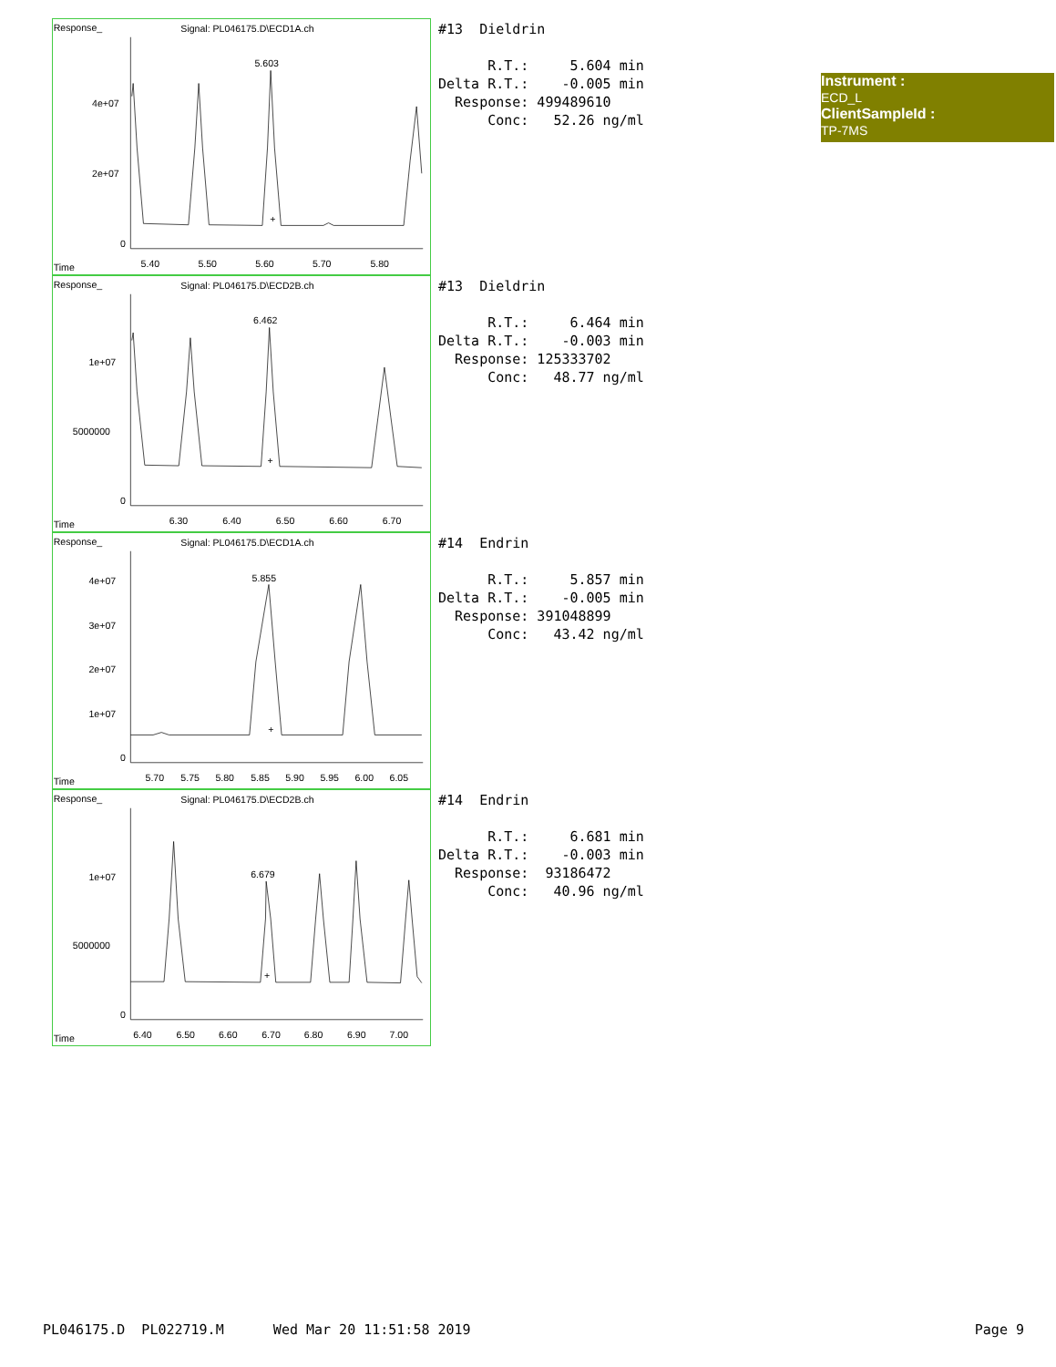Response_
Signal: PL046175.D\ECD1A.ch
4e+07
2e+07
0
5.40
5.50
5.60
5.70
5.80
5.603
+
Time
#13 Dieldrin R.T.: 5.604 min Delta R.T.: -0.005 min Response: 499489610 Conc: 52.26 ng/ml
Response_
Signal: PL046175.D\ECD2B.ch
1e+07
5000000
0
6.30
6.40
6.50
6.60
6.70
6.462
+
Time
#13 Dieldrin R.T.: 6.464 min Delta R.T.: -0.003 min Response: 125333702 Conc: 48.77 ng/ml
Response_
Signal: PL046175.D\ECD1A.ch
4e+07
3e+07
2e+07
1e+07
0
5.70
5.75
5.80
5.85
5.90
5.95
6.00
6.05
5.855
+
Time
#14 Endrin R.T.: 5.857 min Delta R.T.: -0.005 min Response: 391048899 Conc: 43.42 ng/ml
Response_
Signal: PL046175.D\ECD2B.ch
1e+07
5000000
0
6.40
6.50
6.60
6.70
6.80
6.90
7.00
6.679
+
Time
#14 Endrin R.T.: 6.681 min Delta R.T.: -0.003 min Response: 93186472 Conc: 40.96 ng/ml
Instrument :
ECD_L
ClientSampleId :
TP-7MS
PL046175.D PL022719.M Wed Mar 20 11:51:58 2019 Page 9